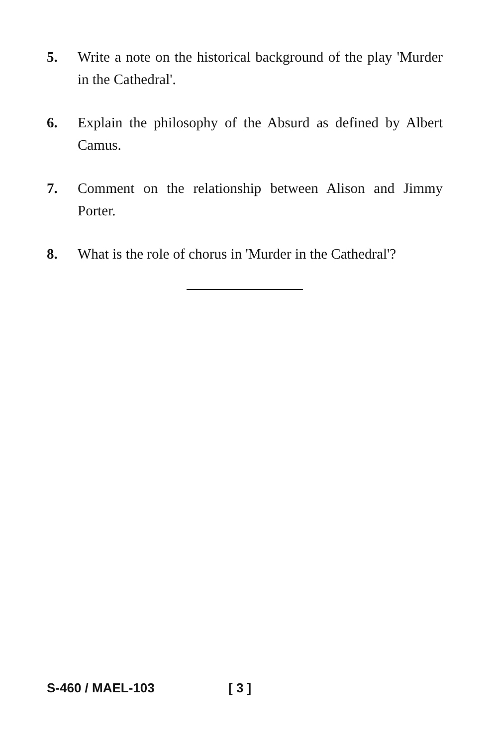5. Write a note on the historical background of the play 'Murder in the Cathedral'.
6. Explain the philosophy of the Absurd as defined by Albert Camus.
7. Comment on the relationship between Alison and Jimmy Porter.
8. What is the role of chorus in 'Murder in the Cathedral'?
S-460 / MAEL-103 [ 3 ]